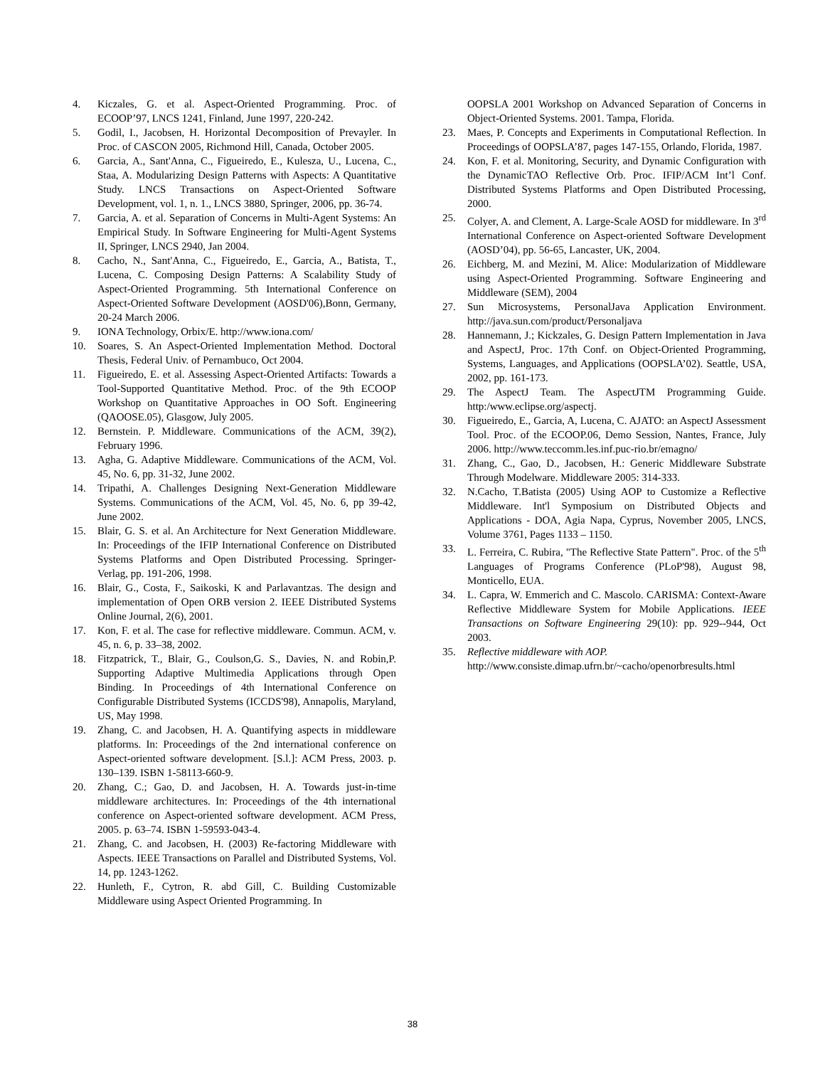4. Kiczales, G. et al. Aspect-Oriented Programming. Proc. of ECOOP’97, LNCS 1241, Finland, June 1997, 220-242.
5. Godil, I., Jacobsen, H. Horizontal Decomposition of Prevayler. In Proc. of CASCON 2005, Richmond Hill, Canada, October 2005.
6. Garcia, A., Sant'Anna, C., Figueiredo, E., Kulesza, U., Lucena, C., Staa, A. Modularizing Design Patterns with Aspects: A Quantitative Study. LNCS Transactions on Aspect-Oriented Software Development, vol. 1, n. 1., LNCS 3880, Springer, 2006, pp. 36-74.
7. Garcia, A. et al. Separation of Concerns in Multi-Agent Systems: An Empirical Study. In Software Engineering for Multi-Agent Systems II, Springer, LNCS 2940, Jan 2004.
8. Cacho, N., Sant'Anna, C., Figueiredo, E., Garcia, A., Batista, T., Lucena, C. Composing Design Patterns: A Scalability Study of Aspect-Oriented Programming. 5th International Conference on Aspect-Oriented Software Development (AOSD'06),Bonn, Germany, 20-24 March 2006.
9. IONA Technology, Orbix/E. http://www.iona.com/
10. Soares, S. An Aspect-Oriented Implementation Method. Doctoral Thesis, Federal Univ. of Pernambuco, Oct 2004.
11. Figueiredo, E. et al. Assessing Aspect-Oriented Artifacts: Towards a Tool-Supported Quantitative Method. Proc. of the 9th ECOOP Workshop on Quantitative Approaches in OO Soft. Engineering (QAOOSE.05), Glasgow, July 2005.
12. Bernstein. P. Middleware. Communications of the ACM, 39(2), February 1996.
13. Agha, G. Adaptive Middleware. Communications of the ACM, Vol. 45, No. 6, pp. 31-32, June 2002.
14. Tripathi, A. Challenges Designing Next-Generation Middleware Systems. Communications of the ACM, Vol. 45, No. 6, pp 39-42, June 2002.
15. Blair, G. S. et al. An Architecture for Next Generation Middleware. In: Proceedings of the IFIP International Conference on Distributed Systems Platforms and Open Distributed Processing. Springer-Verlag, pp. 191-206, 1998.
16. Blair, G., Costa, F., Saikoski, K and Parlavantzas. The design and implementation of Open ORB version 2. IEEE Distributed Systems Online Journal, 2(6), 2001.
17. Kon, F. et al. The case for reflective middleware. Commun. ACM, v. 45, n. 6, p. 33–38, 2002.
18. Fitzpatrick, T., Blair, G., Coulson,G. S., Davies, N. and Robin,P. Supporting Adaptive Multimedia Applications through Open Binding. In Proceedings of 4th International Conference on Configurable Distributed Systems (ICCDS'98), Annapolis, Maryland, US, May 1998.
19. Zhang, C. and Jacobsen, H. A. Quantifying aspects in middleware platforms. In: Proceedings of the 2nd international conference on Aspect-oriented software development. [S.l.]: ACM Press, 2003. p. 130–139. ISBN 1-58113-660-9.
20. Zhang, C.; Gao, D. and Jacobsen, H. A. Towards just-in-time middleware architectures. In: Proceedings of the 4th international conference on Aspect-oriented software development. ACM Press, 2005. p. 63–74. ISBN 1-59593-043-4.
21. Zhang, C. and Jacobsen, H. (2003) Re-factoring Middleware with Aspects. IEEE Transactions on Parallel and Distributed Systems, Vol. 14, pp. 1243-1262.
22. Hunleth, F., Cytron, R. abd Gill, C. Building Customizable Middleware using Aspect Oriented Programming. In
OOPSLA 2001 Workshop on Advanced Separation of Concerns in Object-Oriented Systems. 2001. Tampa, Florida.
23. Maes, P. Concepts and Experiments in Computational Reflection. In Proceedings of OOPSLA’87, pages 147-155, Orlando, Florida, 1987.
24. Kon, F. et al. Monitoring, Security, and Dynamic Configuration with the DynamicTAO Reflective Orb. Proc. IFIP/ACM Int’l Conf. Distributed Systems Platforms and Open Distributed Processing, 2000.
25. Colyer, A. and Clement, A. Large-Scale AOSD for middleware. In 3<sup>rd</sup> International Conference on Aspect-oriented Software Development (AOSD’04), pp. 56-65, Lancaster, UK, 2004.
26. Eichberg, M. and Mezini, M. Alice: Modularization of Middleware using Aspect-Oriented Programming. Software Engineering and Middleware (SEM), 2004
27. Sun Microsystems, PersonalJava Application Environment. http://java.sun.com/product/Personaljava
28. Hannemann, J.; Kickzales, G. Design Pattern Implementation in Java and AspectJ, Proc. 17th Conf. on Object-Oriented Programming, Systems, Languages, and Applications (OOPSLA’02). Seattle, USA, 2002, pp. 161-173.
29. The AspectJ Team. The AspectJTM Programming Guide. http:/www.eclipse.org/aspectj.
30. Figueiredo, E., Garcia, A, Lucena, C. AJATO: an AspectJ Assessment Tool. Proc. of the ECOOP.06, Demo Session, Nantes, France, July 2006. http://www.teccomm.les.inf.puc-rio.br/emagno/
31. Zhang, C., Gao, D., Jacobsen, H.: Generic Middleware Substrate Through Modelware. Middleware 2005: 314-333.
32. N.Cacho, T.Batista (2005) Using AOP to Customize a Reflective Middleware. Int'l Symposium on Distributed Objects and Applications - DOA, Agia Napa, Cyprus, November 2005, LNCS, Volume 3761, Pages 1133 – 1150.
33. L. Ferreira, C. Rubira, "The Reflective State Pattern". Proc. of the 5<sup>th</sup> Languages of Programs Conference (PLoP'98), August 98, Monticello, EUA.
34. L. Capra, W. Emmerich and C. Mascolo. CARISMA: Context-Aware Reflective Middleware System for Mobile Applications. IEEE Transactions on Software Engineering 29(10): pp. 929--944, Oct 2003.
35. Reflective middleware with AOP.
http://www.consiste.dimap.ufrn.br/~cacho/openorbresults.html
38